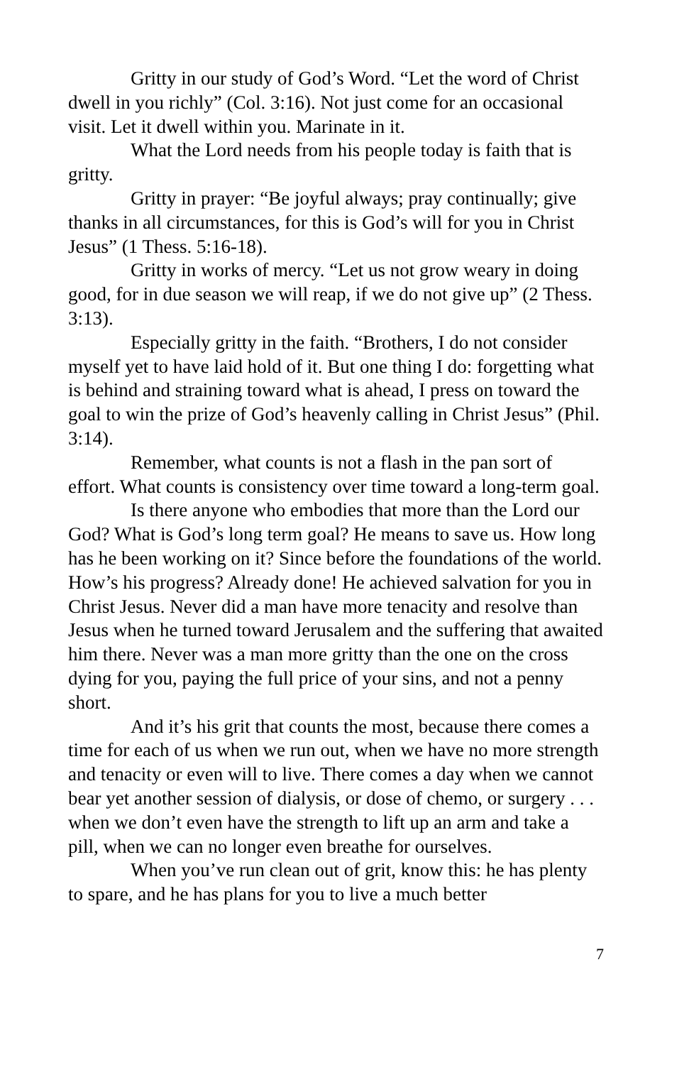Gritty in our study of God’s Word. “Let the word of Christ dwell in you richly” (Col. 3:16). Not just come for an occasional visit. Let it dwell within you. Marinate in it.
What the Lord needs from his people today is faith that is gritty.
Gritty in prayer: “Be joyful always; pray continually; give thanks in all circumstances, for this is God’s will for you in Christ Jesus” (1 Thess. 5:16-18).
Gritty in works of mercy. “Let us not grow weary in doing good, for in due season we will reap, if we do not give up” (2 Thess. 3:13).
Especially gritty in the faith. “Brothers, I do not consider myself yet to have laid hold of it. But one thing I do: forgetting what is behind and straining toward what is ahead, I press on toward the goal to win the prize of God’s heavenly calling in Christ Jesus” (Phil. 3:14).
Remember, what counts is not a flash in the pan sort of effort. What counts is consistency over time toward a long-term goal.
Is there anyone who embodies that more than the Lord our God? What is God’s long term goal? He means to save us. How long has he been working on it? Since before the foundations of the world. How’s his progress? Already done! He achieved salvation for you in Christ Jesus. Never did a man have more tenacity and resolve than Jesus when he turned toward Jerusalem and the suffering that awaited him there. Never was a man more gritty than the one on the cross dying for you, paying the full price of your sins, and not a penny short.
And it’s his grit that counts the most, because there comes a time for each of us when we run out, when we have no more strength and tenacity or even will to live. There comes a day when we cannot bear yet another session of dialysis, or dose of chemo, or surgery . . . when we don’t even have the strength to lift up an arm and take a pill, when we can no longer even breathe for ourselves.
When you’ve run clean out of grit, know this: he has plenty to spare, and he has plans for you to live a much better
7